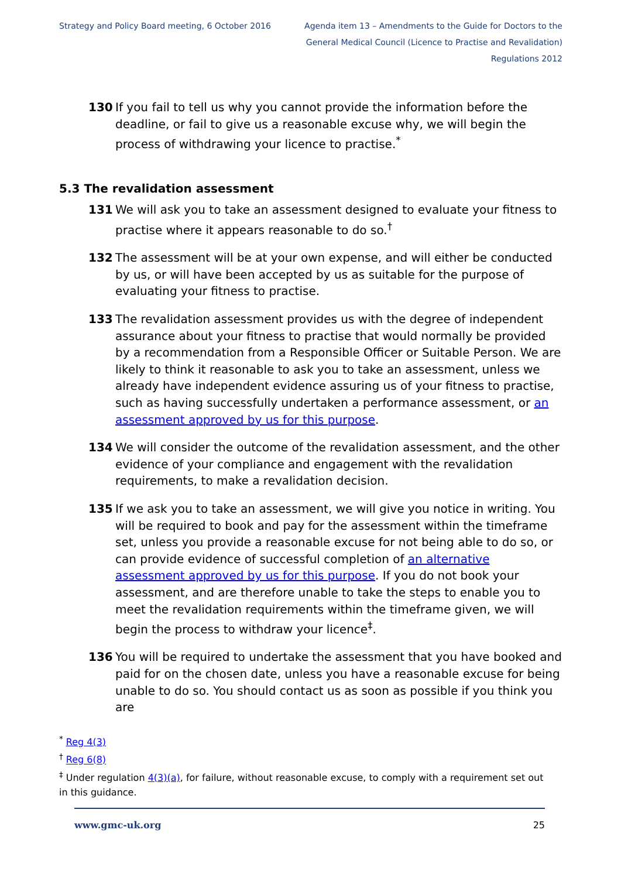Strategy and Policy Board meeting, 6 October 2016
Agenda item 13 – Amendments to the Guide for Doctors to the General Medical Council (Licence to Practise and Revalidation) Regulations 2012
130 If you fail to tell us why you cannot provide the information before the deadline, or fail to give us a reasonable excuse why, we will begin the process of withdrawing your licence to practise.<sup>*</sup>
5.3 The revalidation assessment
131 We will ask you to take an assessment designed to evaluate your fitness to practise where it appears reasonable to do so.<sup>†</sup>
132 The assessment will be at your own expense, and will either be conducted by us, or will have been accepted by us as suitable for the purpose of evaluating your fitness to practise.
133 The revalidation assessment provides us with the degree of independent assurance about your fitness to practise that would normally be provided by a recommendation from a Responsible Officer or Suitable Person. We are likely to think it reasonable to ask you to take an assessment, unless we already have independent evidence assuring us of your fitness to practise, such as having successfully undertaken a performance assessment, or an assessment approved by us for this purpose.
134 We will consider the outcome of the revalidation assessment, and the other evidence of your compliance and engagement with the revalidation requirements, to make a revalidation decision.
135 If we ask you to take an assessment, we will give you notice in writing. You will be required to book and pay for the assessment within the timeframe set, unless you provide a reasonable excuse for not being able to do so, or can provide evidence of successful completion of an alternative assessment approved by us for this purpose. If you do not book your assessment, and are therefore unable to take the steps to enable you to meet the revalidation requirements within the timeframe given, we will begin the process to withdraw your licence<sup>‡</sup>.
136 You will be required to undertake the assessment that you have booked and paid for on the chosen date, unless you have a reasonable excuse for being unable to do so. You should contact us as soon as possible if you think you are
<sup>*</sup> Reg 4(3)
<sup>†</sup> Reg 6(8)
<sup>‡</sup> Under regulation 4(3)(a), for failure, without reasonable excuse, to comply with a requirement set out in this guidance.
www.gmc-uk.org 25